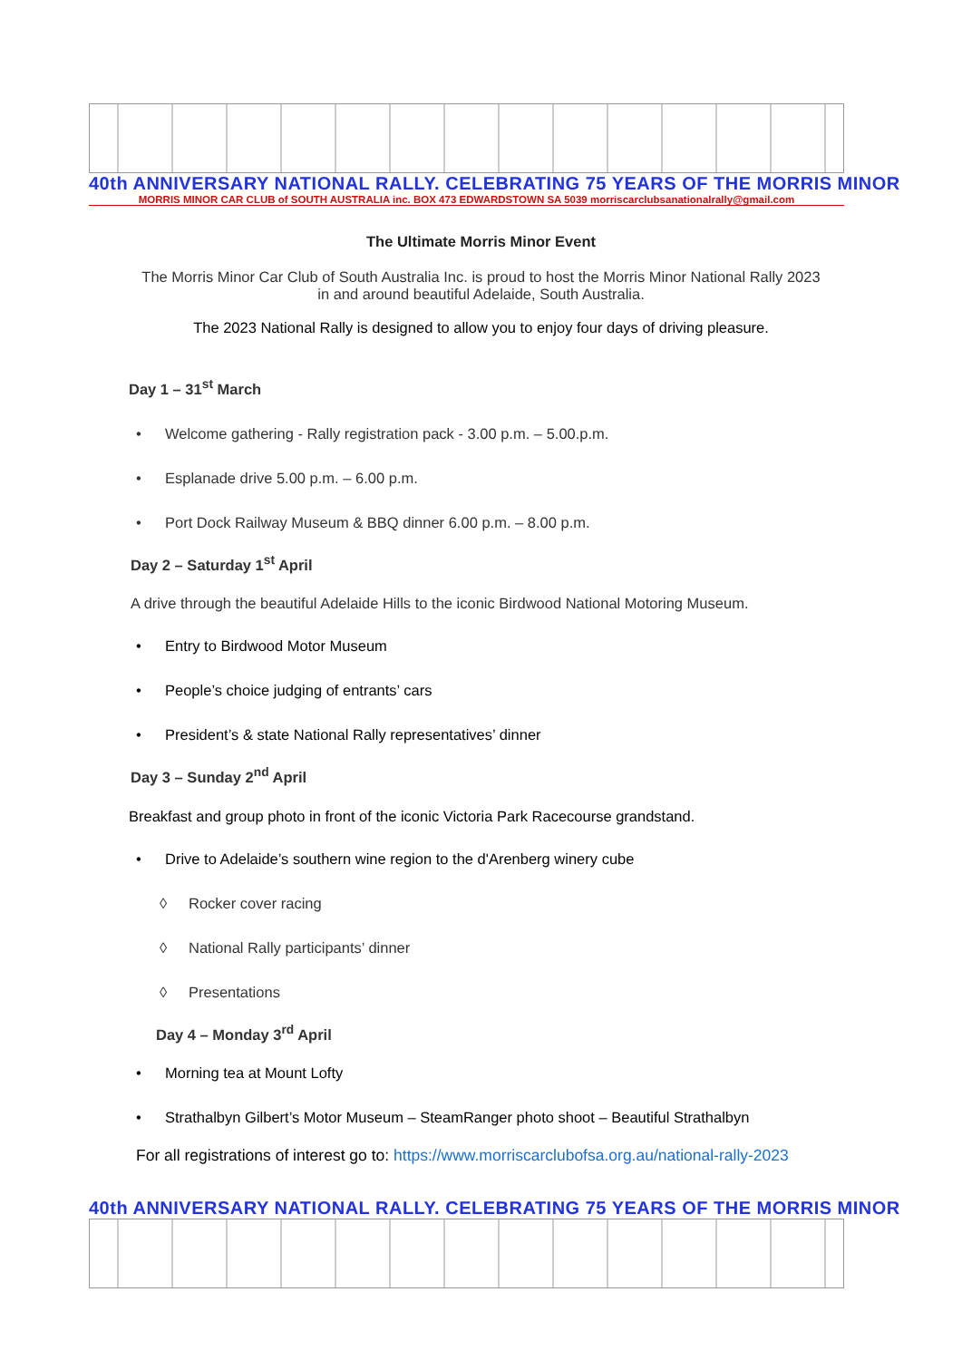40th ANNIVERSARY NATIONAL RALLY. CELEBRATING 75 YEARS OF THE MORRIS MINOR
MORRIS MINOR CAR CLUB of SOUTH AUSTRALIA inc. BOX 473 EDWARDSTOWN SA 5039 morriscarclubsanationalrally@gmail.com
The Ultimate Morris Minor Event
The Morris Minor Car Club of South Australia Inc. is proud to host the Morris Minor National Rally 2023
in and around beautiful Adelaide, South Australia.
The 2023 National Rally is designed to allow you to enjoy four days of driving pleasure.
Day 1 – 31<sup>st</sup> March
• Welcome gathering - Rally registration pack - 3.00 p.m. – 5.00.p.m.
• Esplanade drive 5.00 p.m. – 6.00 p.m.
• Port Dock Railway Museum & BBQ dinner 6.00 p.m. – 8.00 p.m.
Day 2 – Saturday 1<sup>st</sup> April
A drive through the beautiful Adelaide Hills to the iconic Birdwood National Motoring Museum.
• Entry to Birdwood Motor Museum
• People’s choice judging of entrants’ cars
• President’s & state National Rally representatives’ dinner
Day 3 – Sunday 2<sup>nd</sup> April
Breakfast and group photo in front of the iconic Victoria Park Racecourse grandstand.
• Drive to Adelaide’s southern wine region to the d'Arenberg winery cube
◊ Rocker cover racing
◊ National Rally participants’ dinner
◊ Presentations
Day 4 – Monday 3<sup>rd</sup> April
• Morning tea at Mount Lofty
• Strathalbyn Gilbert’s Motor Museum – SteamRanger photo shoot – Beautiful Strathalbyn
For all registrations of interest go to: https://www.morriscarclubofsa.org.au/national-rally-2023
40th ANNIVERSARY NATIONAL RALLY. CELEBRATING 75 YEARS OF THE MORRIS MINOR